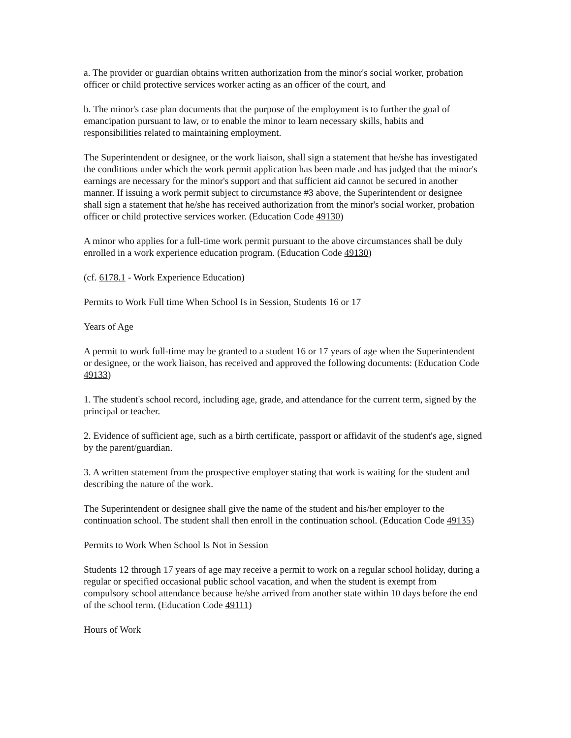a. The provider or guardian obtains written authorization from the minor's social worker, probation officer or child protective services worker acting as an officer of the court, and
b. The minor's case plan documents that the purpose of the employment is to further the goal of emancipation pursuant to law, or to enable the minor to learn necessary skills, habits and responsibilities related to maintaining employment.
The Superintendent or designee, or the work liaison, shall sign a statement that he/she has investigated the conditions under which the work permit application has been made and has judged that the minor's earnings are necessary for the minor's support and that sufficient aid cannot be secured in another manner. If issuing a work permit subject to circumstance #3 above, the Superintendent or designee shall sign a statement that he/she has received authorization from the minor's social worker, probation officer or child protective services worker. (Education Code 49130)
A minor who applies for a full-time work permit pursuant to the above circumstances shall be duly enrolled in a work experience education program. (Education Code 49130)
(cf. 6178.1 - Work Experience Education)
Permits to Work Full time When School Is in Session, Students 16 or 17
Years of Age
A permit to work full-time may be granted to a student 16 or 17 years of age when the Superintendent or designee, or the work liaison, has received and approved the following documents: (Education Code 49133)
1. The student's school record, including age, grade, and attendance for the current term, signed by the principal or teacher.
2. Evidence of sufficient age, such as a birth certificate, passport or affidavit of the student's age, signed by the parent/guardian.
3. A written statement from the prospective employer stating that work is waiting for the student and describing the nature of the work.
The Superintendent or designee shall give the name of the student and his/her employer to the continuation school. The student shall then enroll in the continuation school. (Education Code 49135)
Permits to Work When School Is Not in Session
Students 12 through 17 years of age may receive a permit to work on a regular school holiday, during a regular or specified occasional public school vacation, and when the student is exempt from compulsory school attendance because he/she arrived from another state within 10 days before the end of the school term. (Education Code 49111)
Hours of Work